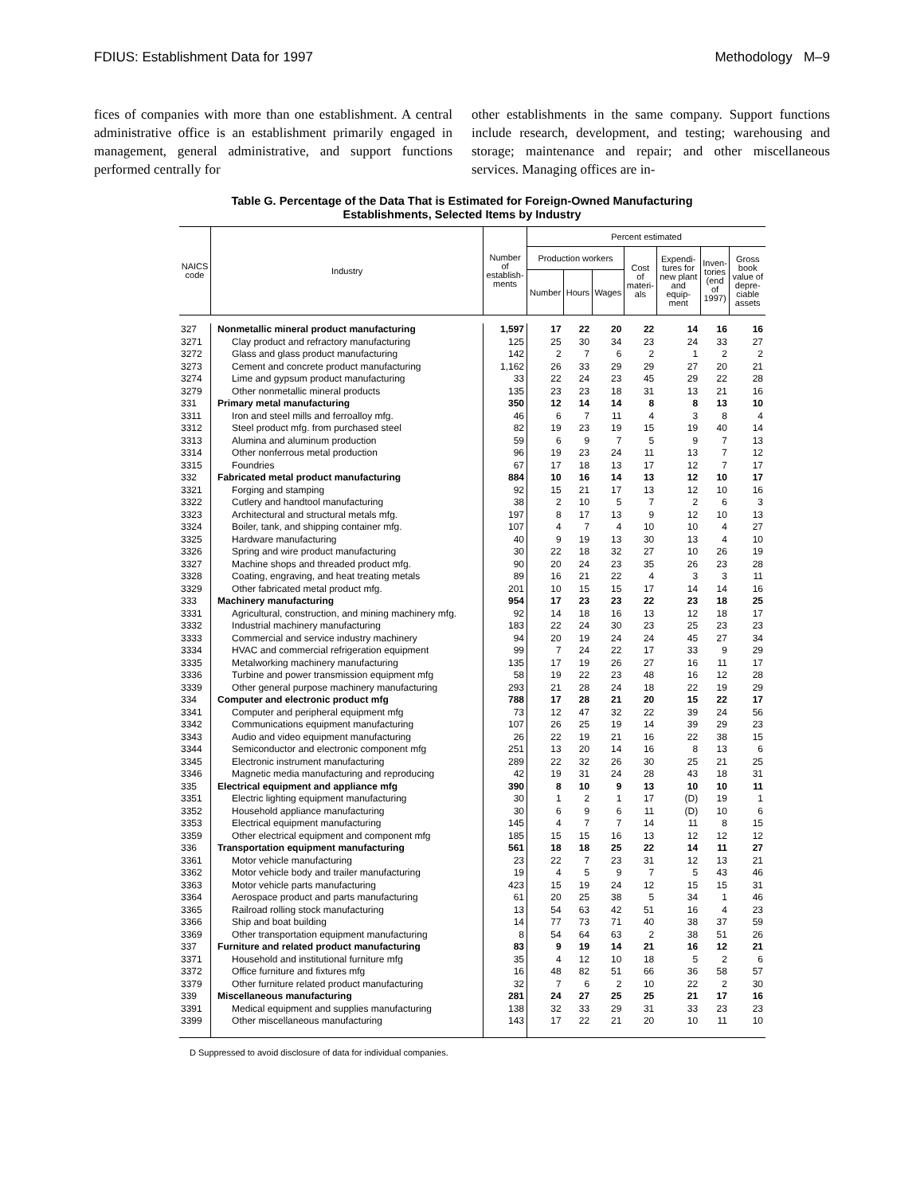FDIUS: Establishment Data for 1997 Methodology M–9
fices of companies with more than one establishment. A central administrative office is an establishment primarily engaged in management, general administrative, and support functions performed centrally for
other establishments in the same company. Support functions include research, development, and testing; warehousing and storage; maintenance and repair; and other miscellaneous services. Managing offices are in-
Table G. Percentage of the Data That is Estimated for Foreign-Owned Manufacturing
Establishments, Selected Items by Industry
| NAICS code | Industry | Number of establish- ments | Percent estimated | | | | | | |
| --- | --- | --- | --- | --- | --- | --- | --- | --- | --- |
| | | | Production workers | | | Cost of materi- als | Expendi- tures for new plant and equip- ment | Inven- tories (end of 1997) | Gross book value of depre- ciable assets |
| | | | Number | Hours | Wages | | | | |
| 327 | Nonmetallic mineral product manufacturing | 1,597 | 17 | 22 | 20 | 22 | 14 | 16 | 16 |
| 3271 | Clay product and refractory manufacturing | 125 | 25 | 30 | 34 | 23 | 24 | 33 | 27 |
| 3272 | Glass and glass product manufacturing | 142 | 2 | 7 | 6 | 2 | 1 | 2 | 2 |
| 3273 | Cement and concrete product manufacturing | 1,162 | 26 | 33 | 29 | 29 | 27 | 20 | 21 |
| 3274 | Lime and gypsum product manufacturing | 33 | 22 | 24 | 23 | 45 | 29 | 22 | 28 |
| 3279 | Other nonmetallic mineral products | 135 | 23 | 23 | 18 | 31 | 13 | 21 | 16 |
| 331 | Primary metal manufacturing | 350 | 12 | 14 | 14 | 8 | 8 | 13 | 10 |
| 3311 | Iron and steel mills and ferroalloy mfg. | 46 | 6 | 7 | 11 | 4 | 3 | 8 | 4 |
| 3312 | Steel product mfg. from purchased steel | 82 | 19 | 23 | 19 | 15 | 19 | 40 | 14 |
| 3313 | Alumina and aluminum production | 59 | 6 | 9 | 7 | 5 | 9 | 7 | 13 |
| 3314 | Other nonferrous metal production | 96 | 19 | 23 | 24 | 11 | 13 | 7 | 12 |
| 3315 | Foundries | 67 | 17 | 18 | 13 | 17 | 12 | 7 | 17 |
| 332 | Fabricated metal product manufacturing | 884 | 10 | 16 | 14 | 13 | 12 | 10 | 17 |
| 3321 | Forging and stamping | 92 | 15 | 21 | 17 | 13 | 12 | 10 | 16 |
| 3322 | Cutlery and handtool manufacturing | 38 | 2 | 10 | 5 | 7 | 2 | 6 | 3 |
| 3323 | Architectural and structural metals mfg. | 197 | 8 | 17 | 13 | 9 | 12 | 10 | 13 |
| 3324 | Boiler, tank, and shipping container mfg. | 107 | 4 | 7 | 4 | 10 | 10 | 4 | 27 |
| 3325 | Hardware manufacturing | 40 | 9 | 19 | 13 | 30 | 13 | 4 | 10 |
| 3326 | Spring and wire product manufacturing | 30 | 22 | 18 | 32 | 27 | 10 | 26 | 19 |
| 3327 | Machine shops and threaded product mfg. | 90 | 20 | 24 | 23 | 35 | 26 | 23 | 28 |
| 3328 | Coating, engraving, and heat treating metals | 89 | 16 | 21 | 22 | 4 | 3 | 3 | 11 |
| 3329 | Other fabricated metal product mfg. | 201 | 10 | 15 | 15 | 17 | 14 | 14 | 16 |
| 333 | Machinery manufacturing | 954 | 17 | 23 | 23 | 22 | 23 | 18 | 25 |
| 3331 | Agricultural, construction, and mining machinery mfg. | 92 | 14 | 18 | 16 | 13 | 12 | 18 | 17 |
| 3332 | Industrial machinery manufacturing | 183 | 22 | 24 | 30 | 23 | 25 | 23 | 23 |
| 3333 | Commercial and service industry machinery | 94 | 20 | 19 | 24 | 24 | 45 | 27 | 34 |
| 3334 | HVAC and commercial refrigeration equipment | 99 | 7 | 24 | 22 | 17 | 33 | 9 | 29 |
| 3335 | Metalworking machinery manufacturing | 135 | 17 | 19 | 26 | 27 | 16 | 11 | 17 |
| 3336 | Turbine and power transmission equipment mfg | 58 | 19 | 22 | 23 | 48 | 16 | 12 | 28 |
| 3339 | Other general purpose machinery manufacturing | 293 | 21 | 28 | 24 | 18 | 22 | 19 | 29 |
| 334 | Computer and electronic product mfg | 788 | 17 | 28 | 21 | 20 | 15 | 22 | 17 |
| 3341 | Computer and peripheral equipment mfg | 73 | 12 | 47 | 32 | 22 | 39 | 24 | 56 |
| 3342 | Communications equipment manufacturing | 107 | 26 | 25 | 19 | 14 | 39 | 29 | 23 |
| 3343 | Audio and video equipment manufacturing | 26 | 22 | 19 | 21 | 16 | 22 | 38 | 15 |
| 3344 | Semiconductor and electronic component mfg | 251 | 13 | 20 | 14 | 16 | 8 | 13 | 6 |
| 3345 | Electronic instrument manufacturing | 289 | 22 | 32 | 26 | 30 | 25 | 21 | 25 |
| 3346 | Magnetic media manufacturing and reproducing | 42 | 19 | 31 | 24 | 28 | 43 | 18 | 31 |
| 335 | Electrical equipment and appliance mfg | 390 | 8 | 10 | 9 | 13 | 10 | 10 | 11 |
| 3351 | Electric lighting equipment manufacturing | 30 | 1 | 2 | 1 | 17 | (D) | 19 | 1 |
| 3352 | Household appliance manufacturing | 30 | 6 | 9 | 6 | 11 | (D) | 10 | 6 |
| 3353 | Electrical equipment manufacturing | 145 | 4 | 7 | 7 | 14 | 11 | 8 | 15 |
| 3359 | Other electrical equipment and component mfg | 185 | 15 | 15 | 16 | 13 | 12 | 12 | 12 |
| 336 | Transportation equipment manufacturing | 561 | 18 | 18 | 25 | 22 | 14 | 11 | 27 |
| 3361 | Motor vehicle manufacturing | 23 | 22 | 7 | 23 | 31 | 12 | 13 | 21 |
| 3362 | Motor vehicle body and trailer manufacturing | 19 | 4 | 5 | 9 | 7 | 5 | 43 | 46 |
| 3363 | Motor vehicle parts manufacturing | 423 | 15 | 19 | 24 | 12 | 15 | 15 | 31 |
| 3364 | Aerospace product and parts manufacturing | 61 | 20 | 25 | 38 | 5 | 34 | 1 | 46 |
| 3365 | Railroad rolling stock manufacturing | 13 | 54 | 63 | 42 | 51 | 16 | 4 | 23 |
| 3366 | Ship and boat building | 14 | 77 | 73 | 71 | 40 | 38 | 37 | 59 |
| 3369 | Other transportation equipment manufacturing | 8 | 54 | 64 | 63 | 2 | 38 | 51 | 26 |
| 337 | Furniture and related product manufacturing | 83 | 9 | 19 | 14 | 21 | 16 | 12 | 21 |
| 3371 | Household and institutional furniture mfg | 35 | 4 | 12 | 10 | 18 | 5 | 2 | 6 |
| 3372 | Office furniture and fixtures mfg | 16 | 48 | 82 | 51 | 66 | 36 | 58 | 57 |
| 3379 | Other furniture related product manufacturing | 32 | 7 | 6 | 2 | 10 | 22 | 2 | 30 |
| 339 | Miscellaneous manufacturing | 281 | 24 | 27 | 25 | 25 | 21 | 17 | 16 |
| 3391 | Medical equipment and supplies manufacturing | 138 | 32 | 33 | 29 | 31 | 33 | 23 | 23 |
| 3399 | Other miscellaneous manufacturing | 143 | 17 | 22 | 21 | 20 | 10 | 11 | 10 |
D Suppressed to avoid disclosure of data for individual companies.